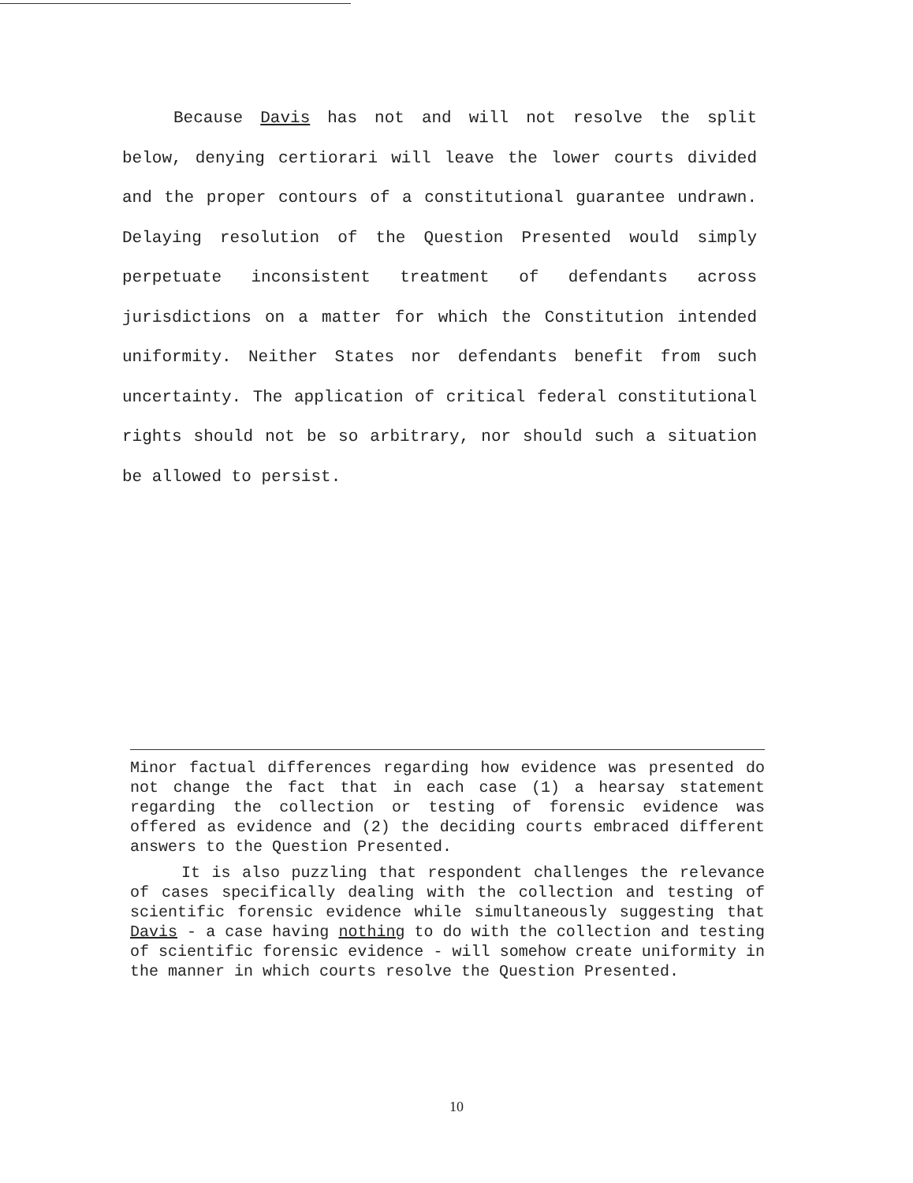Because Davis has not and will not resolve the split below, denying certiorari will leave the lower courts divided and the proper contours of a constitutional guarantee undrawn. Delaying resolution of the Question Presented would simply perpetuate inconsistent treatment of defendants across jurisdictions on a matter for which the Constitution intended uniformity. Neither States nor defendants benefit from such uncertainty. The application of critical federal constitutional rights should not be so arbitrary, nor should such a situation be allowed to persist.
Minor factual differences regarding how evidence was presented do not change the fact that in each case (1) a hearsay statement regarding the collection or testing of forensic evidence was offered as evidence and (2) the deciding courts embraced different answers to the Question Presented.
It is also puzzling that respondent challenges the relevance of cases specifically dealing with the collection and testing of scientific forensic evidence while simultaneously suggesting that Davis - a case having nothing to do with the collection and testing of scientific forensic evidence - will somehow create uniformity in the manner in which courts resolve the Question Presented.
10